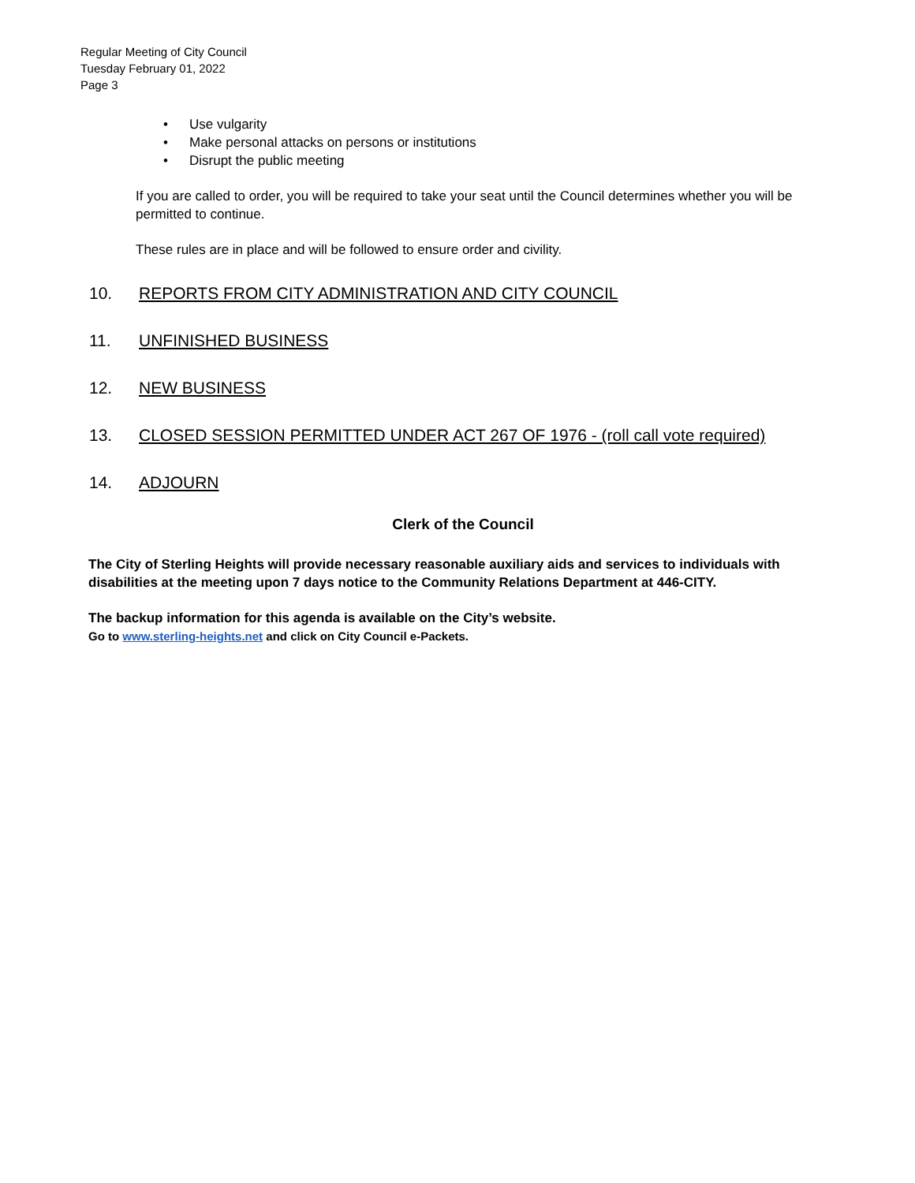Regular Meeting of City Council
Tuesday February 01, 2022
Page 3
• Use vulgarity
• Make personal attacks on persons or institutions
• Disrupt the public meeting
If you are called to order, you will be required to take your seat until the Council determines whether you will be permitted to continue.
These rules are in place and will be followed to ensure order and civility.
10. REPORTS FROM CITY ADMINISTRATION AND CITY COUNCIL
11. UNFINISHED BUSINESS
12. NEW BUSINESS
13. CLOSED SESSION PERMITTED UNDER ACT 267 OF 1976 - (roll call vote required)
14. ADJOURN
Clerk of the Council
The City of Sterling Heights will provide necessary reasonable auxiliary aids and services to individuals with disabilities at the meeting upon 7 days notice to the Community Relations Department at 446-CITY.
The backup information for this agenda is available on the City’s website.
Go to www.sterling-heights.net and click on City Council e-Packets.